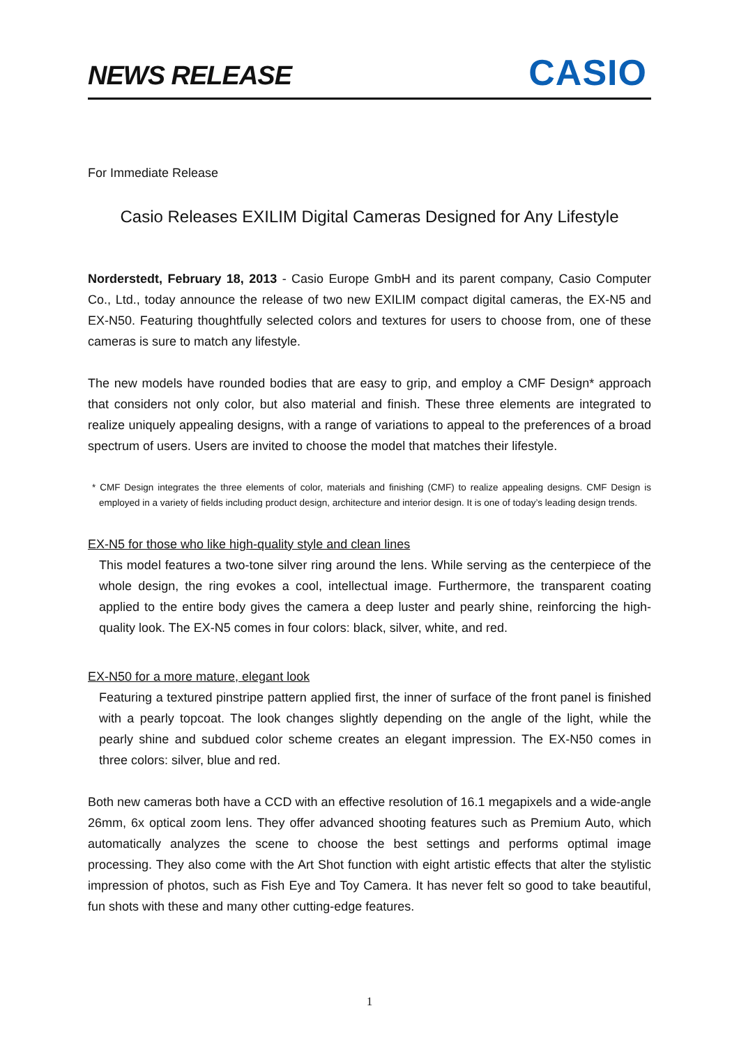NEWS RELEASE
CASIO
For Immediate Release
Casio Releases EXILIM Digital Cameras Designed for Any Lifestyle
Norderstedt, February 18, 2013 - Casio Europe GmbH and its parent company, Casio Computer Co., Ltd., today announce the release of two new EXILIM compact digital cameras, the EX-N5 and EX-N50. Featuring thoughtfully selected colors and textures for users to choose from, one of these cameras is sure to match any lifestyle.
The new models have rounded bodies that are easy to grip, and employ a CMF Design* approach that considers not only color, but also material and finish. These three elements are integrated to realize uniquely appealing designs, with a range of variations to appeal to the preferences of a broad spectrum of users. Users are invited to choose the model that matches their lifestyle.
* CMF Design integrates the three elements of color, materials and finishing (CMF) to realize appealing designs. CMF Design is employed in a variety of fields including product design, architecture and interior design. It is one of today’s leading design trends.
EX-N5 for those who like high-quality style and clean lines
This model features a two-tone silver ring around the lens. While serving as the centerpiece of the whole design, the ring evokes a cool, intellectual image. Furthermore, the transparent coating applied to the entire body gives the camera a deep luster and pearly shine, reinforcing the high-quality look. The EX-N5 comes in four colors: black, silver, white, and red.
EX-N50 for a more mature, elegant look
Featuring a textured pinstripe pattern applied first, the inner of surface of the front panel is finished with a pearly topcoat. The look changes slightly depending on the angle of the light, while the pearly shine and subdued color scheme creates an elegant impression. The EX-N50 comes in three colors: silver, blue and red.
Both new cameras both have a CCD with an effective resolution of 16.1 megapixels and a wide-angle 26mm, 6x optical zoom lens. They offer advanced shooting features such as Premium Auto, which automatically analyzes the scene to choose the best settings and performs optimal image processing. They also come with the Art Shot function with eight artistic effects that alter the stylistic impression of photos, such as Fish Eye and Toy Camera. It has never felt so good to take beautiful, fun shots with these and many other cutting-edge features.
1